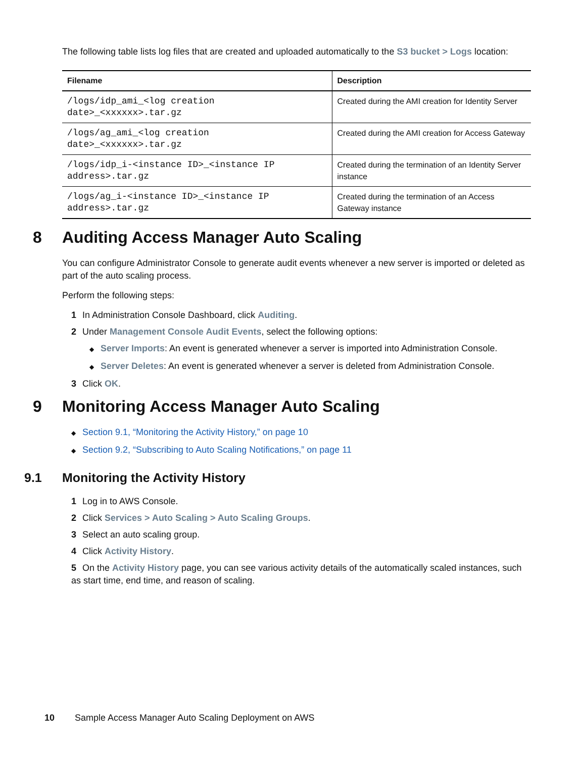The following table lists log files that are created and uploaded automatically to the S3 bucket > Logs location:
| Filename | Description |
| --- | --- |
| /logs/idp_ami_<log creation date>_<xxxxxx>.tar.gz | Created during the AMI creation for Identity Server |
| /logs/ag_ami_<log creation date>_<xxxxxx>.tar.gz | Created during the AMI creation for Access Gateway |
| /logs/idp_i-<instance ID>_<instance IP address>.tar.gz | Created during the termination of an Identity Server instance |
| /logs/ag_i-<instance ID>_<instance IP address>.tar.gz | Created during the termination of an Access Gateway instance |
8 Auditing Access Manager Auto Scaling
You can configure Administrator Console to generate audit events whenever a new server is imported or deleted as part of the auto scaling process.
Perform the following steps:
1 In Administration Console Dashboard, click Auditing.
2 Under Management Console Audit Events, select the following options:
◆ Server Imports: An event is generated whenever a server is imported into Administration Console.
◆ Server Deletes: An event is generated whenever a server is deleted from Administration Console.
3 Click OK.
9 Monitoring Access Manager Auto Scaling
◆ Section 9.1, “Monitoring the Activity History,” on page 10
◆ Section 9.2, “Subscribing to Auto Scaling Notifications,” on page 11
9.1 Monitoring the Activity History
1 Log in to AWS Console.
2 Click Services > Auto Scaling > Auto Scaling Groups.
3 Select an auto scaling group.
4 Click Activity History.
5 On the Activity History page, you can see various activity details of the automatically scaled instances, such as start time, end time, and reason of scaling.
10 Sample Access Manager Auto Scaling Deployment on AWS